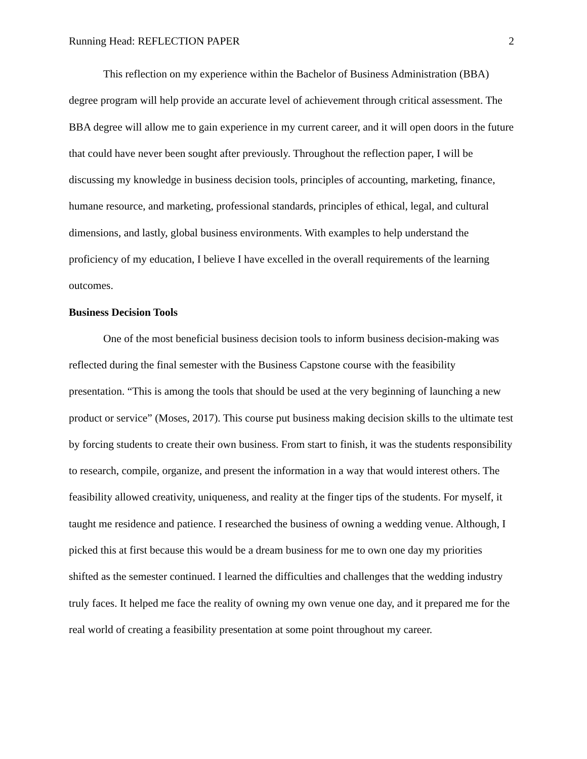Running Head: REFLECTION PAPER 2
This reflection on my experience within the Bachelor of Business Administration (BBA) degree program will help provide an accurate level of achievement through critical assessment. The BBA degree will allow me to gain experience in my current career, and it will open doors in the future that could have never been sought after previously. Throughout the reflection paper, I will be discussing my knowledge in business decision tools, principles of accounting, marketing, finance, humane resource, and marketing, professional standards, principles of ethical, legal, and cultural dimensions, and lastly, global business environments. With examples to help understand the proficiency of my education, I believe I have excelled in the overall requirements of the learning outcomes.
Business Decision Tools
One of the most beneficial business decision tools to inform business decision-making was reflected during the final semester with the Business Capstone course with the feasibility presentation. “This is among the tools that should be used at the very beginning of launching a new product or service” (Moses, 2017). This course put business making decision skills to the ultimate test by forcing students to create their own business. From start to finish, it was the students responsibility to research, compile, organize, and present the information in a way that would interest others. The feasibility allowed creativity, uniqueness, and reality at the finger tips of the students. For myself, it taught me residence and patience. I researched the business of owning a wedding venue. Although, I picked this at first because this would be a dream business for me to own one day my priorities shifted as the semester continued. I learned the difficulties and challenges that the wedding industry truly faces. It helped me face the reality of owning my own venue one day, and it prepared me for the real world of creating a feasibility presentation at some point throughout my career.